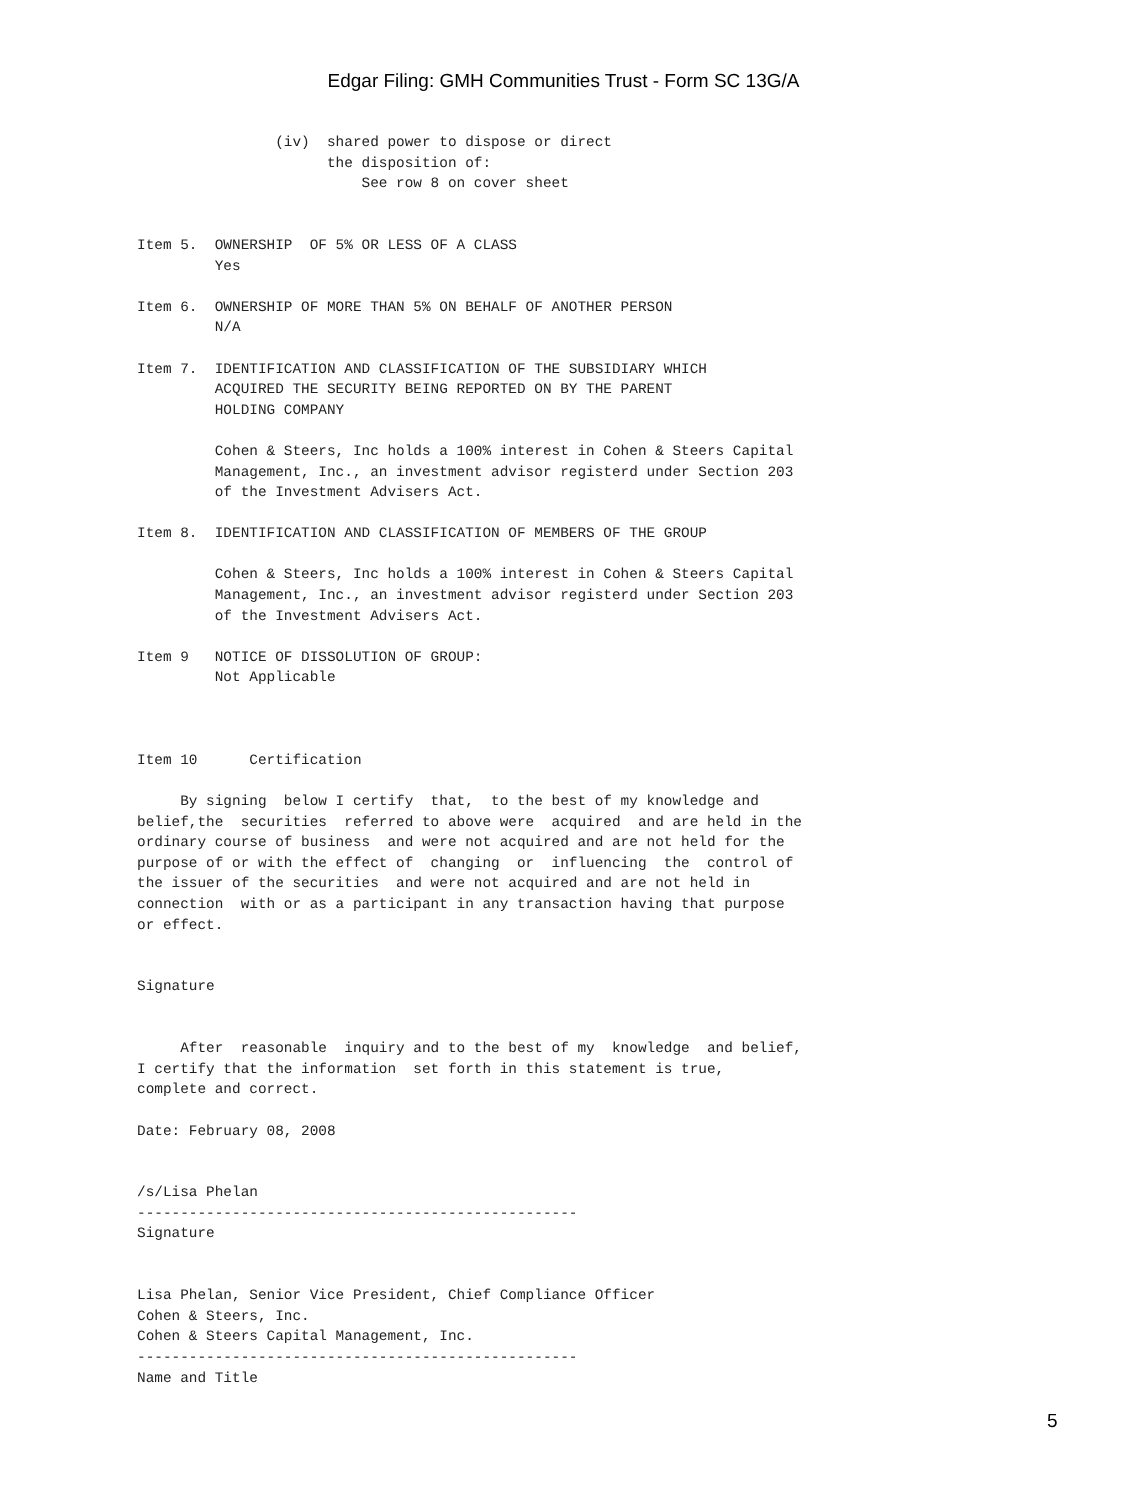Edgar Filing: GMH Communities Trust - Form SC 13G/A
                (iv)  shared power to dispose or direct
                      the disposition of:
                          See row 8 on cover sheet


Item 5.  OWNERSHIP  OF 5% OR LESS OF A CLASS
         Yes

Item 6.  OWNERSHIP OF MORE THAN 5% ON BEHALF OF ANOTHER PERSON
         N/A

Item 7.  IDENTIFICATION AND CLASSIFICATION OF THE SUBSIDIARY WHICH
         ACQUIRED THE SECURITY BEING REPORTED ON BY THE PARENT
         HOLDING COMPANY

         Cohen & Steers, Inc holds a 100% interest in Cohen & Steers Capital
         Management, Inc., an investment advisor registerd under Section 203
         of the Investment Advisers Act.

Item 8.  IDENTIFICATION AND CLASSIFICATION OF MEMBERS OF THE GROUP

         Cohen & Steers, Inc holds a 100% interest in Cohen & Steers Capital
         Management, Inc., an investment advisor registerd under Section 203
         of the Investment Advisers Act.

Item 9   NOTICE OF DISSOLUTION OF GROUP:
         Not Applicable



Item 10      Certification

     By signing  below I certify  that,  to the best of my knowledge and
belief,the  securities  referred to above were  acquired  and are held in the
ordinary course of business  and were not acquired and are not held for the
purpose of or with the effect of  changing  or  influencing  the  control of
the issuer of the securities  and were not acquired and are not held in
connection  with or as a participant in any transaction having that purpose
or effect.


Signature


     After  reasonable  inquiry and to the best of my  knowledge  and belief,
I certify that the information  set forth in this statement is true,
complete and correct.

Date: February 08, 2008


/s/Lisa Phelan
---------------------------------------------------
Signature


Lisa Phelan, Senior Vice President, Chief Compliance Officer
Cohen & Steers, Inc.
Cohen & Steers Capital Management, Inc.
---------------------------------------------------
Name and Title
5